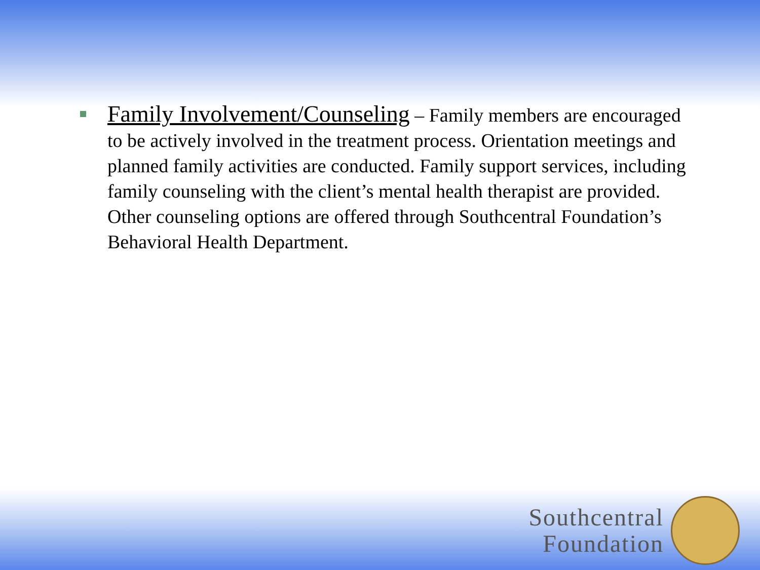Family Involvement/Counseling – Family members are encouraged to be actively involved in the treatment process. Orientation meetings and planned family activities are conducted. Family support services, including family counseling with the client’s mental health therapist are provided. Other counseling options are offered through Southcentral Foundation’s Behavioral Health Department.
Southcentral
Foundation